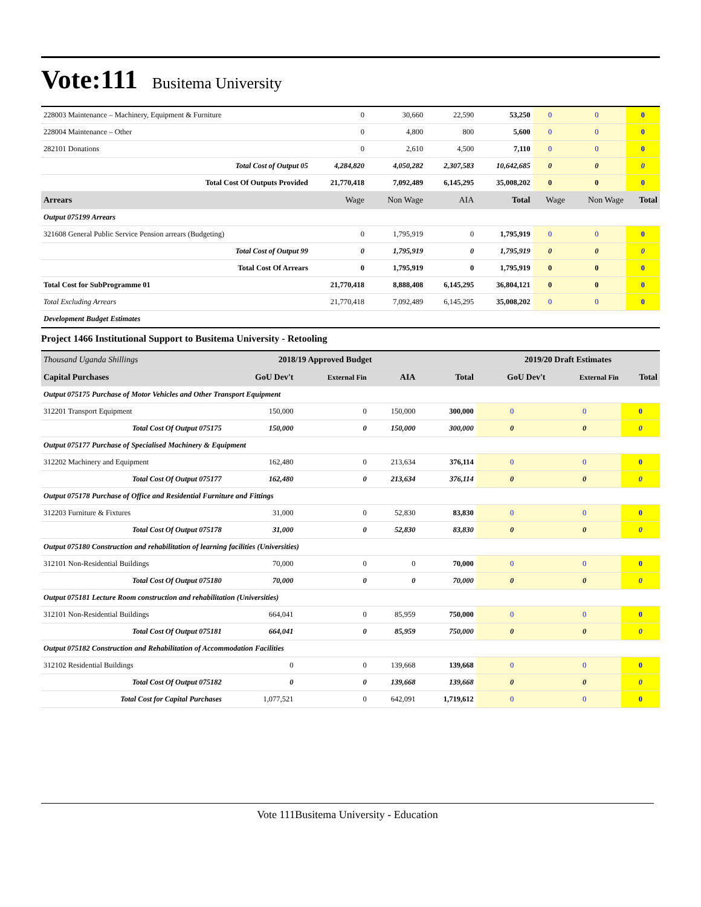Vote:111
Busitema University
| 228003 Maintenance – Machinery, Equipment & Furniture | 0 | 30,660 | 22,590 | 53,250 | 0 | 0 | 0 |
| 228004 Maintenance – Other | 0 | 4,800 | 800 | 5,600 | 0 | 0 | 0 |
| 282101 Donations | 0 | 2,610 | 4,500 | 7,110 | 0 | 0 | 0 |
| Total Cost of Output 05 | 4,284,820 | 4,050,282 | 2,307,583 | 10,642,685 | 0 | 0 | 0 |
| Total Cost Of Outputs Provided | 21,770,418 | 7,092,489 | 6,145,295 | 35,008,202 | 0 | 0 | 0 |
| Arrears | Wage | Non Wage | AIA | Total | Wage | Non Wage | Total |
| Output 075199 Arrears | | | | | | | |
| 321608 General Public Service Pension arrears (Budgeting) | 0 | 1,795,919 | 0 | 1,795,919 | 0 | 0 | 0 |
| Total Cost of Output 99 | 0 | 1,795,919 | 0 | 1,795,919 | 0 | 0 | 0 |
| Total Cost Of Arrears | 0 | 1,795,919 | 0 | 1,795,919 | 0 | 0 | 0 |
| Total Cost for SubProgramme 01 | 21,770,418 | 8,888,408 | 6,145,295 | 36,804,121 | 0 | 0 | 0 |
| Total Excluding Arrears | 21,770,418 | 7,092,489 | 6,145,295 | 35,008,202 | 0 | 0 | 0 |
| Development Budget Estimates | | | | | | | |
Project 1466 Institutional Support to Busitema University - Retooling
| Thousand Uganda Shillings | 2018/19 Approved Budget | | | | 2019/20 Draft Estimates | | |
| Capital Purchases | GoU Dev't | External Fin | AIA | Total | GoU Dev't | External Fin | Total |
| Output 075175 Purchase of Motor Vehicles and Other Transport Equipment | | | | | | | |
| 312201 Transport Equipment | 150,000 | 0 | 150,000 | 300,000 | 0 | 0 | 0 |
| Total Cost Of Output 075175 | 150,000 | 0 | 150,000 | 300,000 | 0 | 0 | 0 |
| Output 075177 Purchase of Specialised Machinery & Equipment | | | | | | | |
| 312202 Machinery and Equipment | 162,480 | 0 | 213,634 | 376,114 | 0 | 0 | 0 |
| Total Cost Of Output 075177 | 162,480 | 0 | 213,634 | 376,114 | 0 | 0 | 0 |
| Output 075178 Purchase of Office and Residential Furniture and Fittings | | | | | | | |
| 312203 Furniture & Fixtures | 31,000 | 0 | 52,830 | 83,830 | 0 | 0 | 0 |
| Total Cost Of Output 075178 | 31,000 | 0 | 52,830 | 83,830 | 0 | 0 | 0 |
| Output 075180 Construction and rehabilitation of learning facilities (Universities) | | | | | | | |
| 312101 Non-Residential Buildings | 70,000 | 0 | 0 | 70,000 | 0 | 0 | 0 |
| Total Cost Of Output 075180 | 70,000 | 0 | 0 | 70,000 | 0 | 0 | 0 |
| Output 075181 Lecture Room construction and rehabilitation (Universities) | | | | | | | |
| 312101 Non-Residential Buildings | 664,041 | 0 | 85,959 | 750,000 | 0 | 0 | 0 |
| Total Cost Of Output 075181 | 664,041 | 0 | 85,959 | 750,000 | 0 | 0 | 0 |
| Output 075182 Construction and Rehabilitation of Accommodation Facilities | | | | | | | |
| 312102 Residential Buildings | 0 | 0 | 139,668 | 139,668 | 0 | 0 | 0 |
| Total Cost Of Output 075182 | 0 | 0 | 139,668 | 139,668 | 0 | 0 | 0 |
| Total Cost for Capital Purchases | 1,077,521 | 0 | 642,091 | 1,719,612 | 0 | 0 | 0 |
Vote 111Busitema University - Education